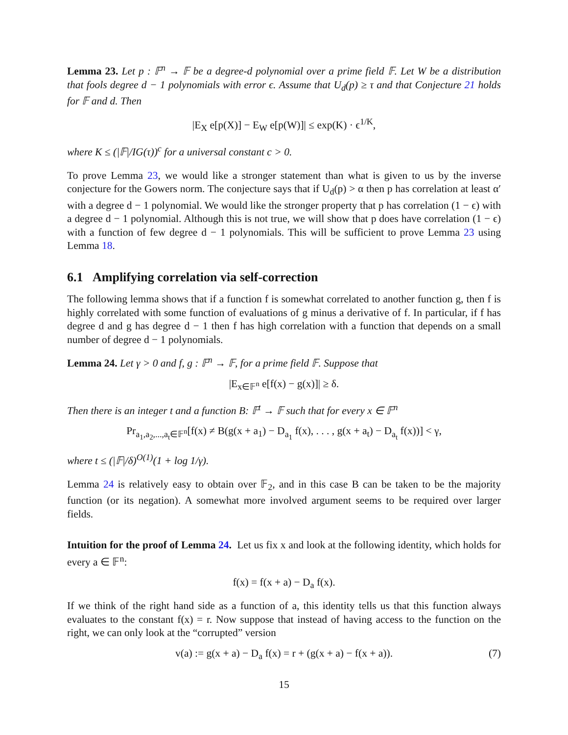Lemma 23. Let p : 𝔽<sup>n</sup> → 𝔽 be a degree-d polynomial over a prime field 𝔽. Let W be a distribution that fools degree d − 1 polynomials with error ϵ. Assume that U<sub>d</sub>(p) ≥ τ and that Conjecture 21 holds for 𝔽 and d. Then
|E<sub>X</sub> e[p(X)] − E<sub>W</sub> e[p(W)]| ≤ exp(K) · ϵ<sup>1/K</sup>,
where K ≤ (|𝔽|/IG(τ))<sup>c</sup> for a universal constant c > 0.
To prove Lemma 23, we would like a stronger statement than what is given to us by the inverse conjecture for the Gowers norm. The conjecture says that if U<sub>d</sub>(p) > α then p has correlation at least α′ with a degree d − 1 polynomial. We would like the stronger property that p has correlation (1 − ϵ) with a degree d − 1 polynomial. Although this is not true, we will show that p does have correlation (1 − ϵ) with a function of few degree d − 1 polynomials. This will be sufficient to prove Lemma 23 using Lemma 18.
6.1 Amplifying correlation via self-correction
The following lemma shows that if a function f is somewhat correlated to another function g, then f is highly correlated with some function of evaluations of g minus a derivative of f. In particular, if f has degree d and g has degree d − 1 then f has high correlation with a function that depends on a small number of degree d − 1 polynomials.
Lemma 24. Let γ > 0 and f, g : 𝔽<sup>n</sup> → 𝔽, for a prime field 𝔽. Suppose that
|E<sub>x∈𝔽<sup>n</sup></sub> e[f(x) − g(x)]| ≥ δ.
Then there is an integer t and a function B: 𝔽<sup>t</sup> → 𝔽 such that for every x ∈ 𝔽<sup>n</sup>
Pr<sub>a<sub>1</sub>,a<sub>2</sub>,...,a<sub>t</sub>∈𝔽<sup>n</sup></sub>[f(x) ≠ B(g(x + a<sub>1</sub>) − D<sub>a<sub>1</sub></sub> f(x), . . . , g(x + a<sub>t</sub>) − D<sub>a<sub>t</sub></sub> f(x))] < γ,
where t ≤ (|𝔽|/δ)<sup>O(1)</sup>(1 + log 1/γ).
Lemma 24 is relatively easy to obtain over 𝔽<sub>2</sub>, and in this case B can be taken to be the majority function (or its negation). A somewhat more involved argument seems to be required over larger fields.
Intuition for the proof of Lemma 24. Let us fix x and look at the following identity, which holds for every a ∈ 𝔽<sup>n</sup>:
f(x) = f(x + a) − D<sub>a</sub> f(x).
If we think of the right hand side as a function of a, this identity tells us that this function always evaluates to the constant f(x) = r. Now suppose that instead of having access to the function on the right, we can only look at the “corrupted” version
v(a) := g(x + a) − D<sub>a</sub> f(x) = r + (g(x + a) − f(x + a)). (7)
15